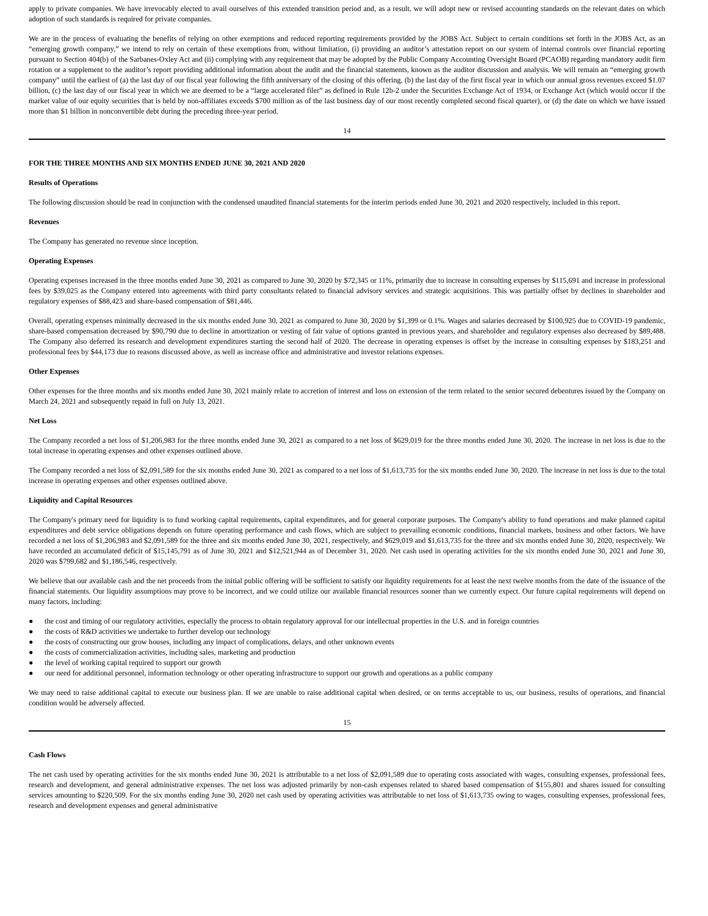apply to private companies. We have irrevocably elected to avail ourselves of this extended transition period and, as a result, we will adopt new or revised accounting standards on the relevant dates on which adoption of such standards is required for private companies.
We are in the process of evaluating the benefits of relying on other exemptions and reduced reporting requirements provided by the JOBS Act. Subject to certain conditions set forth in the JOBS Act, as an “emerging growth company,” we intend to rely on certain of these exemptions from, without limitation, (i) providing an auditor’s attestation report on our system of internal controls over financial reporting pursuant to Section 404(b) of the Sarbanes-Oxley Act and (ii) complying with any requirement that may be adopted by the Public Company Accounting Oversight Board (PCAOB) regarding mandatory audit firm rotation or a supplement to the auditor’s report providing additional information about the audit and the financial statements, known as the auditor discussion and analysis. We will remain an “emerging growth company” until the earliest of (a) the last day of our fiscal year following the fifth anniversary of the closing of this offering, (b) the last day of the first fiscal year in which our annual gross revenues exceed $1.07 billion, (c) the last day of our fiscal year in which we are deemed to be a “large accelerated filer” as defined in Rule 12b-2 under the Securities Exchange Act of 1934, or Exchange Act (which would occur if the market value of our equity securities that is held by non-affiliates exceeds $700 million as of the last business day of our most recently completed second fiscal quarter), or (d) the date on which we have issued more than $1 billion in nonconvertible debt during the preceding three-year period.
14
FOR THE THREE MONTHS AND SIX MONTHS ENDED JUNE 30, 2021 AND 2020
Results of Operations
The following discussion should be read in conjunction with the condensed unaudited financial statements for the interim periods ended June 30, 2021 and 2020 respectively, included in this report.
Revenues
The Company has generated no revenue since inception.
Operating Expenses
Operating expenses increased in the three months ended June 30, 2021 as compared to June 30, 2020 by $72,345 or 11%, primarily due to increase in consulting expenses by $115,691 and increase in professional fees by $39,025 as the Company entered into agreements with third party consultants related to financial advisory services and strategic acquisitions. This was partially offset by declines in shareholder and regulatory expenses of $88,423 and share-based compensation of $81,446.
Overall, operating expenses minimally decreased in the six months ended June 30, 2021 as compared to June 30, 2020 by $1,399 or 0.1%. Wages and salaries decreased by $100,925 due to COVID-19 pandemic, share-based compensation decreased by $90,790 due to decline in amortization or vesting of fair value of options granted in previous years, and shareholder and regulatory expenses also decreased by $89,488. The Company also deferred its research and development expenditures starting the second half of 2020. The decrease in operating expenses is offset by the increase in consulting expenses by $183,251 and professional fees by $44,173 due to reasons discussed above, as well as increase office and administrative and investor relations expenses.
Other Expenses
Other expenses for the three months and six months ended June 30, 2021 mainly relate to accretion of interest and loss on extension of the term related to the senior secured debentures issued by the Company on March 24, 2021 and subsequently repaid in full on July 13, 2021.
Net Loss
The Company recorded a net loss of $1,206,983 for the three months ended June 30, 2021 as compared to a net loss of $629,019 for the three months ended June 30, 2020. The increase in net loss is due to the total increase in operating expenses and other expenses outlined above.
The Company recorded a net loss of $2,091,589 for the six months ended June 30, 2021 as compared to a net loss of $1,613,735 for the six months ended June 30, 2020. The increase in net loss is due to the total increase in operating expenses and other expenses outlined above.
Liquidity and Capital Resources
The Company's primary need for liquidity is to fund working capital requirements, capital expenditures, and for general corporate purposes. The Company's ability to fund operations and make planned capital expenditures and debt service obligations depends on future operating performance and cash flows, which are subject to prevailing economic conditions, financial markets, business and other factors. We have recorded a net loss of $1,206,983 and $2,091,589 for the three and six months ended June 30, 2021, respectively, and $629,019 and $1,613,735 for the three and six months ended June 30, 2020, respectively. We have recorded an accumulated deficit of $15,145,791 as of June 30, 2021 and $12,521,944 as of December 31, 2020. Net cash used in operating activities for the six months ended June 30, 2021 and June 30, 2020 was $799,682 and $1,186,546, respectively.
We believe that our available cash and the net proceeds from the initial public offering will be sufficient to satisfy our liquidity requirements for at least the next twelve months from the date of the issuance of the financial statements. Our liquidity assumptions may prove to be incorrect, and we could utilize our available financial resources sooner than we currently expect. Our future capital requirements will depend on many factors, including:
● the cost and timing of our regulatory activities, especially the process to obtain regulatory approval for our intellectual properties in the U.S. and in foreign countries
● the costs of R&D activities we undertake to further develop our technology
● the costs of constructing our grow houses, including any impact of complications, delays, and other unknown events
● the costs of commercialization activities, including sales, marketing and production
● the level of working capital required to support our growth
● our need for additional personnel, information technology or other operating infrastructure to support our growth and operations as a public company
We may need to raise additional capital to execute our business plan. If we are unable to raise additional capital when desired, or on terms acceptable to us, our business, results of operations, and financial condition would be adversely affected.
15
Cash Flows
The net cash used by operating activities for the six months ended June 30, 2021 is attributable to a net loss of $2,091,589 due to operating costs associated with wages, consulting expenses, professional fees, research and development, and general administrative expenses. The net loss was adjusted primarily by non-cash expenses related to shared based compensation of $155,801 and shares issued for consulting services amounting to $220,509. For the six months ending June 30, 2020 net cash used by operating activities was attributable to net loss of $1,613,735 owing to wages, consulting expenses, professional fees, research and development expenses and general administrative